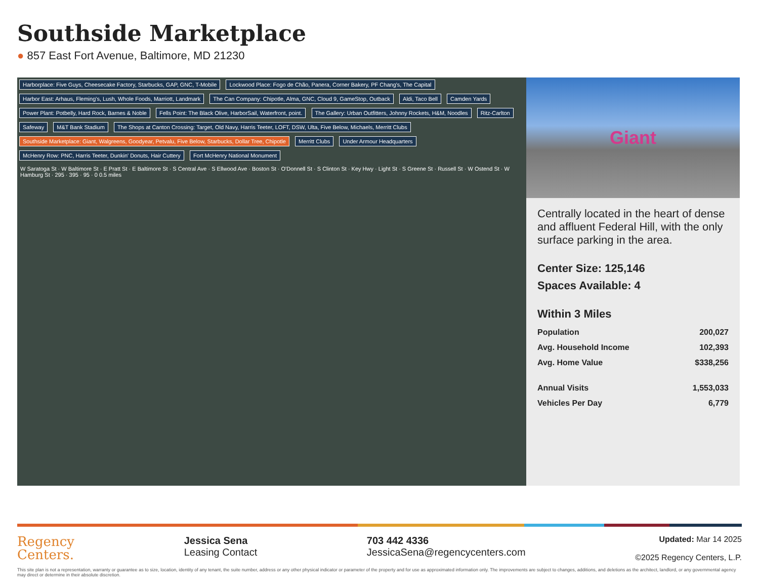Southside Marketplace
● 857 East Fort Avenue, Baltimore, MD 21230
Harborplace: Five Guys, Cheesecake Factory, Starbucks, GAP, GNC, T-Mobile Lockwood Place: Fogo de Chão, Panera, Corner Bakery, PF Chang's, The Capital Harbor East: Arhaus, Fleming's, Lush, Whole Foods, Marriott, Landmark The Can Company: Chipotle, Alma, GNC, Cloud 9, GameStop, Outback Aldi, Taco Bell Camden Yards Power Plant: Potbelly, Hard Rock, Barnes & Noble Fells Point: The Black Olive, HarborSail, Waterfront, point. The Gallery: Urban Outfitters, Johnny Rockets, H&M, Noodles Ritz-Carlton Safeway M&T Bank Stadium The Shops at Canton Crossing: Target, Old Navy, Harris Teeter, LOFT, DSW, Ulta, Five Below, Michaels, Merritt Clubs Southside Marketplace: Giant, Walgreens, Goodyear, Petvalu, Five Below, Starbucks, Dollar Tree, Chipotle Merritt Clubs Under Armour Headquarters McHenry Row: PNC, Harris Teeter, Dunkin' Donuts, Hair Cuttery Fort McHenry National Monument
W Saratoga St · W Baltimore St · E Pratt St · E Baltimore St · S Central Ave · S Ellwood Ave · Boston St · O'Donnell St · S Clinton St · Key Hwy · Light St · S Greene St · Russell St · W Ostend St · W Hamburg St · 295 · 395 · 95 · 0 0.5 miles
Giant
Centrally located in the heart of dense and affluent Federal Hill, with the only surface parking in the area.
Center Size: 125,146
Spaces Available: 4
Within 3 Miles
| Population | 200,027 |
| Avg. Household Income | 102,393 |
| Avg. Home Value | $338,256 |
| Annual Visits | 1,553,033 |
| Vehicles Per Day | 6,779 |
Regency
Centers.
Jessica Sena
Leasing Contact
703 442 4336
JessicaSena@regencycenters.com
Updated: Mar 14 2025
©2025 Regency Centers, L.P.
This site plan is not a representation, warranty or guarantee as to size, location, identity of any tenant, the suite number, address or any other physical indicator or parameter of the property and for use as approximated information only. The improvements are subject to changes, additions, and deletions as the architect, landlord, or any governmental agency may direct or determine in their absolute discretion.